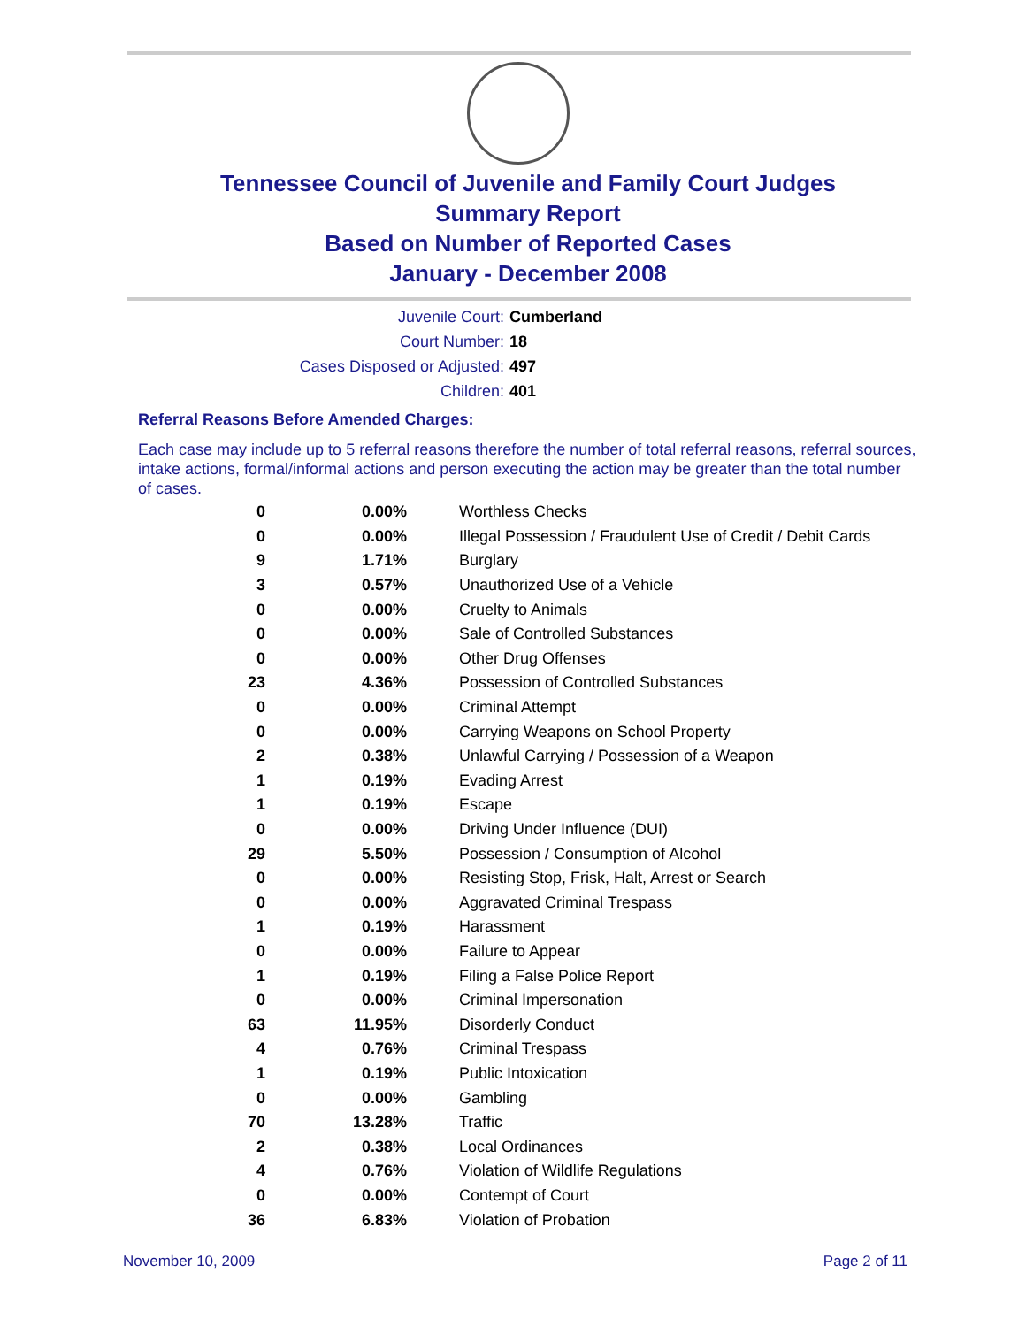Tennessee Council of Juvenile and Family Court Judges
Summary Report
Based on Number of Reported Cases
January - December 2008
Juvenile Court: Cumberland
Court Number: 18
Cases Disposed or Adjusted: 497
Children: 401
Referral Reasons Before Amended Charges:
Each case may include up to 5 referral reasons therefore the number of total referral reasons, referral sources, intake actions, formal/informal actions and person executing the action may be greater than the total number of cases.
| 0 | 0.00% | Worthless Checks |
| 0 | 0.00% | Illegal Possession / Fraudulent Use of Credit / Debit Cards |
| 9 | 1.71% | Burglary |
| 3 | 0.57% | Unauthorized Use of a Vehicle |
| 0 | 0.00% | Cruelty to Animals |
| 0 | 0.00% | Sale of Controlled Substances |
| 0 | 0.00% | Other Drug Offenses |
| 23 | 4.36% | Possession of Controlled Substances |
| 0 | 0.00% | Criminal Attempt |
| 0 | 0.00% | Carrying Weapons on School Property |
| 2 | 0.38% | Unlawful Carrying / Possession of a Weapon |
| 1 | 0.19% | Evading Arrest |
| 1 | 0.19% | Escape |
| 0 | 0.00% | Driving Under Influence (DUI) |
| 29 | 5.50% | Possession / Consumption of Alcohol |
| 0 | 0.00% | Resisting Stop, Frisk, Halt, Arrest or Search |
| 0 | 0.00% | Aggravated Criminal Trespass |
| 1 | 0.19% | Harassment |
| 0 | 0.00% | Failure to Appear |
| 1 | 0.19% | Filing a False Police Report |
| 0 | 0.00% | Criminal Impersonation |
| 63 | 11.95% | Disorderly Conduct |
| 4 | 0.76% | Criminal Trespass |
| 1 | 0.19% | Public Intoxication |
| 0 | 0.00% | Gambling |
| 70 | 13.28% | Traffic |
| 2 | 0.38% | Local Ordinances |
| 4 | 0.76% | Violation of Wildlife Regulations |
| 0 | 0.00% | Contempt of Court |
| 36 | 6.83% | Violation of Probation |
November 10, 2009 Page 2 of 11